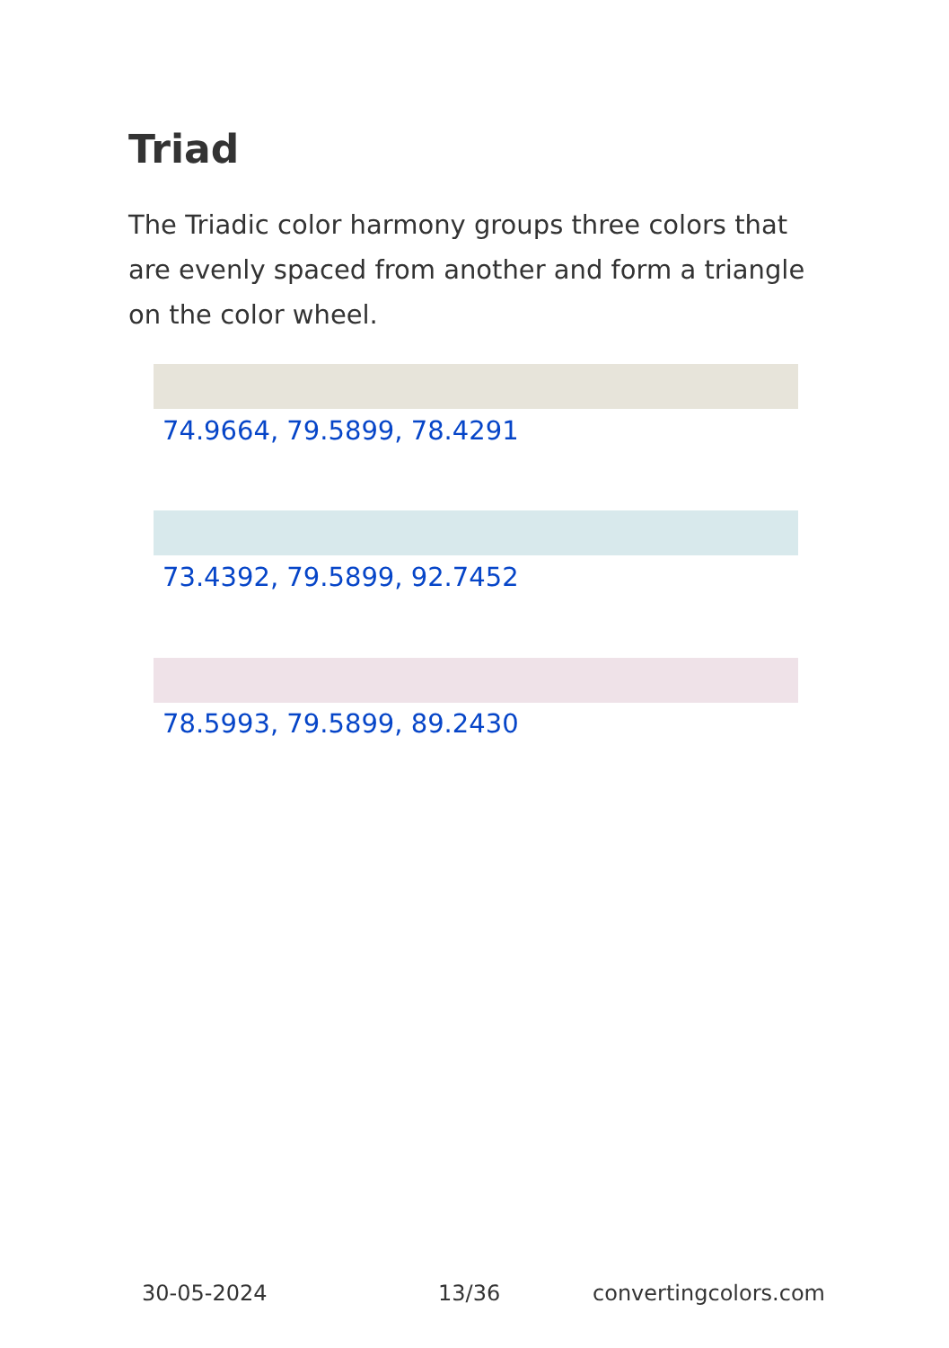Triad
The Triadic color harmony groups three colors that are evenly spaced from another and form a triangle on the color wheel.
74.9664, 79.5899, 78.4291
73.4392, 79.5899, 92.7452
78.5993, 79.5899, 89.2430
30-05-2024 13/36 convertingcolors.com